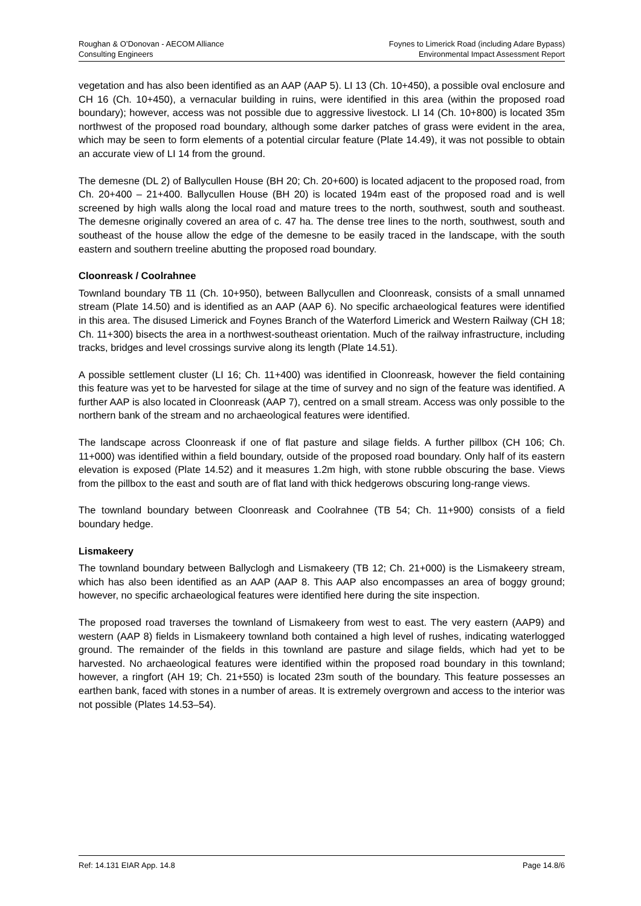Roughan & O’Donovan - AECOM Alliance
Consulting Engineers
Foynes to Limerick Road (including Adare Bypass)
Environmental Impact Assessment Report
vegetation and has also been identified as an AAP (AAP 5). LI 13 (Ch. 10+450), a possible oval enclosure and CH 16 (Ch. 10+450), a vernacular building in ruins, were identified in this area (within the proposed road boundary); however, access was not possible due to aggressive livestock. LI 14 (Ch. 10+800) is located 35m northwest of the proposed road boundary, although some darker patches of grass were evident in the area, which may be seen to form elements of a potential circular feature (Plate 14.49), it was not possible to obtain an accurate view of LI 14 from the ground.
The demesne (DL 2) of Ballycullen House (BH 20; Ch. 20+600) is located adjacent to the proposed road, from Ch. 20+400 – 21+400. Ballycullen House (BH 20) is located 194m east of the proposed road and is well screened by high walls along the local road and mature trees to the north, southwest, south and southeast. The demesne originally covered an area of c. 47 ha. The dense tree lines to the north, southwest, south and southeast of the house allow the edge of the demesne to be easily traced in the landscape, with the south eastern and southern treeline abutting the proposed road boundary.
Cloonreask / Coolrahnee
Townland boundary TB 11 (Ch. 10+950), between Ballycullen and Cloonreask, consists of a small unnamed stream (Plate 14.50) and is identified as an AAP (AAP 6). No specific archaeological features were identified in this area. The disused Limerick and Foynes Branch of the Waterford Limerick and Western Railway (CH 18; Ch. 11+300) bisects the area in a northwest-southeast orientation. Much of the railway infrastructure, including tracks, bridges and level crossings survive along its length (Plate 14.51).
A possible settlement cluster (LI 16; Ch. 11+400) was identified in Cloonreask, however the field containing this feature was yet to be harvested for silage at the time of survey and no sign of the feature was identified. A further AAP is also located in Cloonreask (AAP 7), centred on a small stream. Access was only possible to the northern bank of the stream and no archaeological features were identified.
The landscape across Cloonreask if one of flat pasture and silage fields. A further pillbox (CH 106; Ch. 11+000) was identified within a field boundary, outside of the proposed road boundary. Only half of its eastern elevation is exposed (Plate 14.52) and it measures 1.2m high, with stone rubble obscuring the base. Views from the pillbox to the east and south are of flat land with thick hedgerows obscuring long-range views.
The townland boundary between Cloonreask and Coolrahnee (TB 54; Ch. 11+900) consists of a field boundary hedge.
Lismakeery
The townland boundary between Ballyclogh and Lismakeery (TB 12; Ch. 21+000) is the Lismakeery stream, which has also been identified as an AAP (AAP 8. This AAP also encompasses an area of boggy ground; however, no specific archaeological features were identified here during the site inspection.
The proposed road traverses the townland of Lismakeery from west to east. The very eastern (AAP9) and western (AAP 8) fields in Lismakeery townland both contained a high level of rushes, indicating waterlogged ground. The remainder of the fields in this townland are pasture and silage fields, which had yet to be harvested. No archaeological features were identified within the proposed road boundary in this townland; however, a ringfort (AH 19; Ch. 21+550) is located 23m south of the boundary. This feature possesses an earthen bank, faced with stones in a number of areas. It is extremely overgrown and access to the interior was not possible (Plates 14.53–54).
Ref: 14.131 EIAR App. 14.8 Page 14.8/6